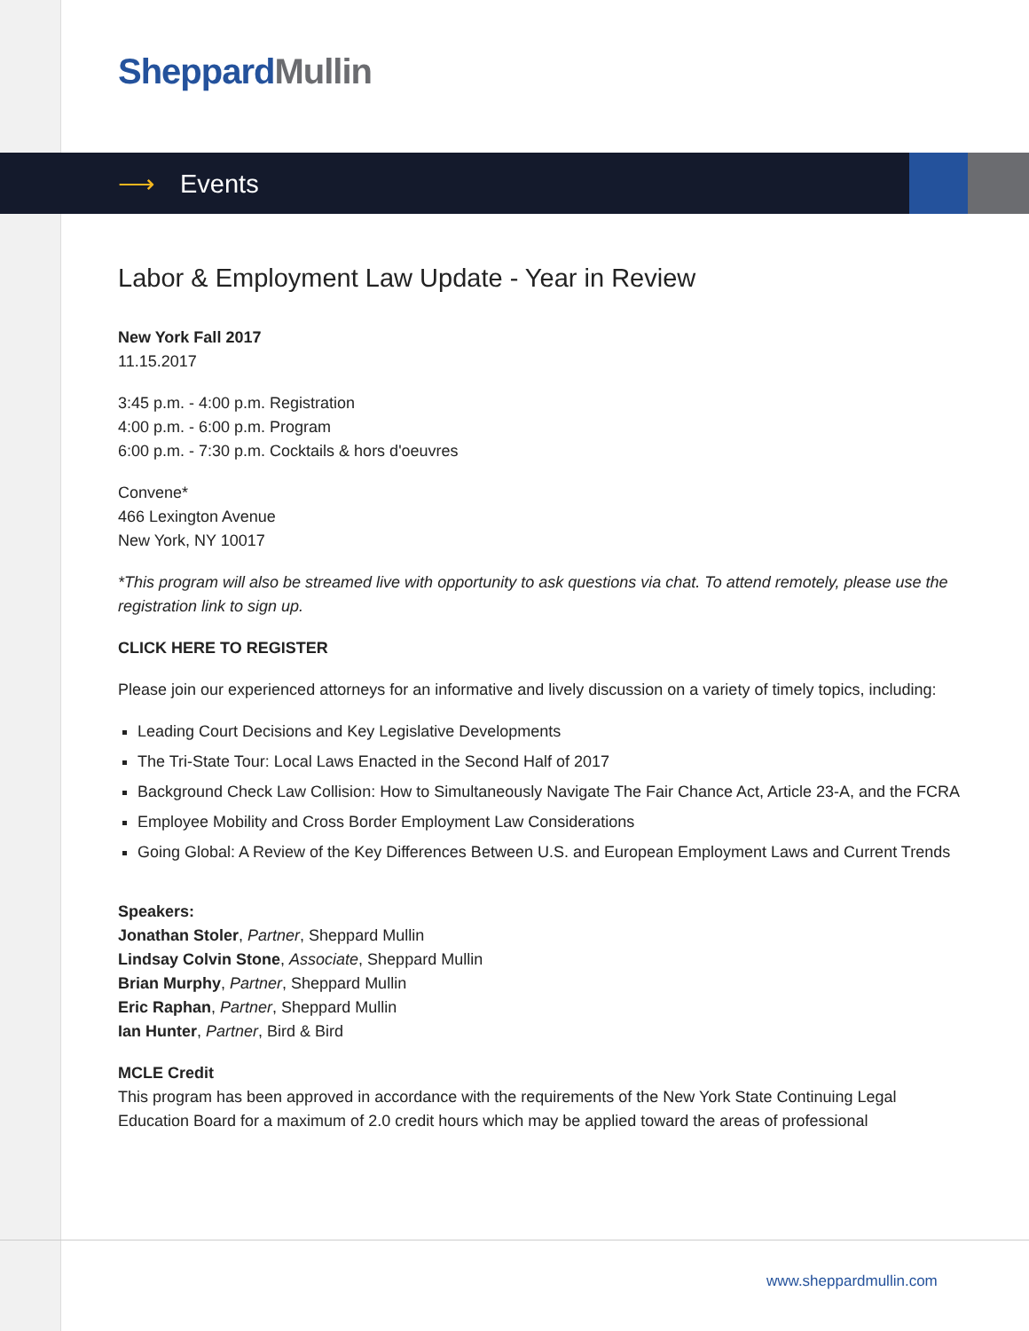Sheppard Mullin
⟶ Events
Labor & Employment Law Update - Year in Review
New York Fall 2017
11.15.2017
3:45 p.m. - 4:00 p.m. Registration
4:00 p.m. - 6:00 p.m. Program
6:00 p.m. - 7:30 p.m. Cocktails & hors d'oeuvres
Convene*
466 Lexington Avenue
New York, NY 10017
*This program will also be streamed live with opportunity to ask questions via chat. To attend remotely, please use the registration link to sign up.
CLICK HERE TO REGISTER
Please join our experienced attorneys for an informative and lively discussion on a variety of timely topics, including:
Leading Court Decisions and Key Legislative Developments
The Tri-State Tour: Local Laws Enacted in the Second Half of 2017
Background Check Law Collision: How to Simultaneously Navigate The Fair Chance Act, Article 23-A, and the FCRA
Employee Mobility and Cross Border Employment Law Considerations
Going Global: A Review of the Key Differences Between U.S. and European Employment Laws and Current Trends
Speakers:
Jonathan Stoler, Partner, Sheppard Mullin
Lindsay Colvin Stone, Associate, Sheppard Mullin
Brian Murphy, Partner, Sheppard Mullin
Eric Raphan, Partner, Sheppard Mullin
Ian Hunter, Partner, Bird & Bird
MCLE Credit
This program has been approved in accordance with the requirements of the New York State Continuing Legal Education Board for a maximum of 2.0 credit hours which may be applied toward the areas of professional
www.sheppardmullin.com